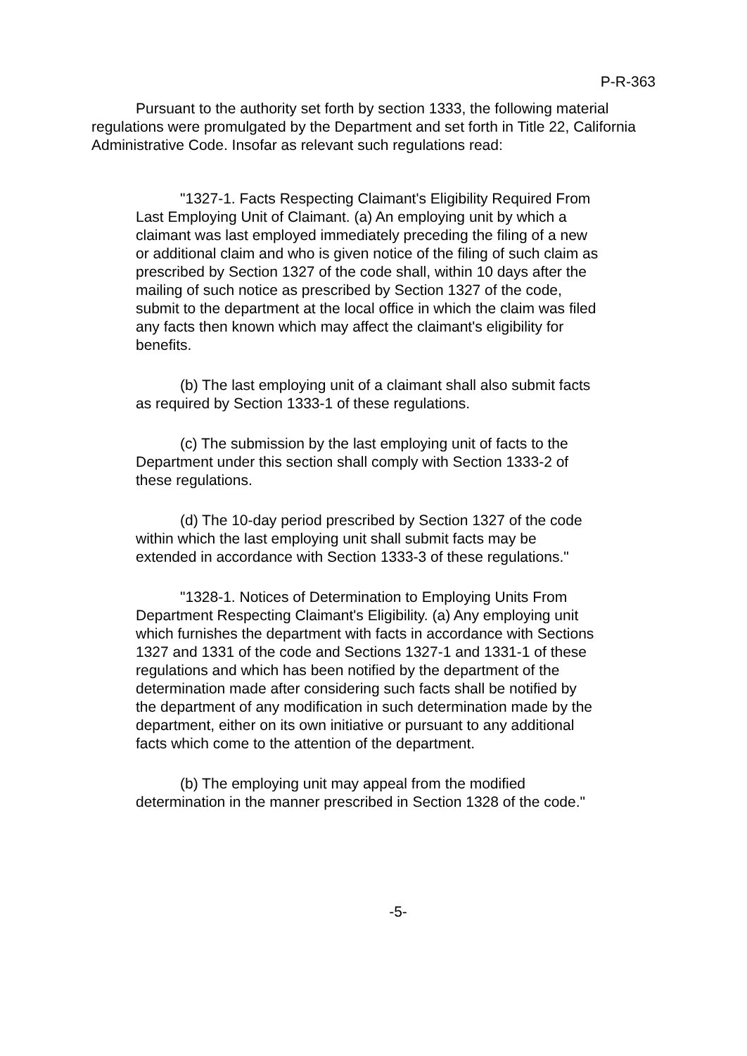P-R-363
Pursuant to the authority set forth by section 1333, the following material regulations were promulgated by the Department and set forth in Title 22, California Administrative Code. Insofar as relevant such regulations read:
"1327-1. Facts Respecting Claimant's Eligibility Required From Last Employing Unit of Claimant. (a) An employing unit by which a claimant was last employed immediately preceding the filing of a new or additional claim and who is given notice of the filing of such claim as prescribed by Section 1327 of the code shall, within 10 days after the mailing of such notice as prescribed by Section 1327 of the code, submit to the department at the local office in which the claim was filed any facts then known which may affect the claimant's eligibility for benefits.
(b) The last employing unit of a claimant shall also submit facts as required by Section 1333-1 of these regulations.
(c) The submission by the last employing unit of facts to the Department under this section shall comply with Section 1333-2 of these regulations.
(d) The 10-day period prescribed by Section 1327 of the code within which the last employing unit shall submit facts may be extended in accordance with Section 1333-3 of these regulations."
"1328-1. Notices of Determination to Employing Units From Department Respecting Claimant's Eligibility. (a) Any employing unit which furnishes the department with facts in accordance with Sections 1327 and 1331 of the code and Sections 1327-1 and 1331-1 of these regulations and which has been notified by the department of the determination made after considering such facts shall be notified by the department of any modification in such determination made by the department, either on its own initiative or pursuant to any additional facts which come to the attention of the department.
(b) The employing unit may appeal from the modified determination in the manner prescribed in Section 1328 of the code."
-5-